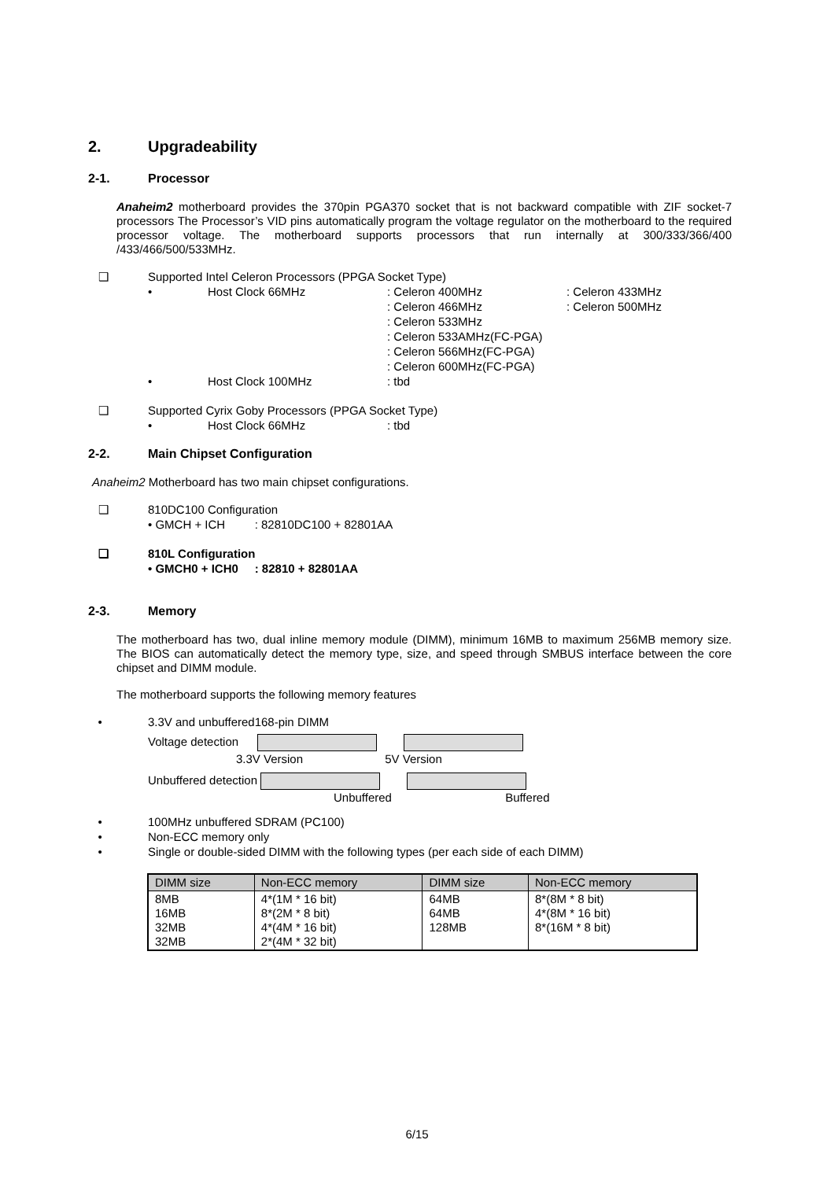2. Upgradeability
2-1. Processor
Anaheim2 motherboard provides the 370pin PGA370 socket that is not backward compatible with ZIF socket-7 processors The Processor’s VID pins automatically program the voltage regulator on the motherboard to the required processor voltage. The motherboard supports processors that run internally at 300/333/366/400 /433/466/500/533MHz.
❑ Supported Intel Celeron Processors (PPGA Socket Type)
• Host Clock 66MHz: Celeron 400MHz
: Celeron 466MHz
: Celeron 533MHz
: Celeron 533AMHz(FC-PGA)
: Celeron 566MHz(FC-PGA)
: Celeron 600MHz(FC-PGA): Celeron 433MHz
: Celeron 500MHz
• Host Clock 100MHz: tbd
❑ Supported Cyrix Goby Processors (PPGA Socket Type)
• Host Clock 66MHz: tbd
2-2. Main Chipset Configuration
Anaheim2 Motherboard has two main chipset configurations.
❑ 810DC100 Configuration
• GMCH + ICH : 82810DC100 + 82801AA
❑ 810L Configuration
• GMCH0 + ICH0 : 82810 + 82801AA
2-3. Memory
The motherboard has two, dual inline memory module (DIMM), minimum 16MB to maximum 256MB memory size. The BIOS can automatically detect the memory type, size, and speed through SMBUS interface between the core chipset and DIMM module.
The motherboard supports the following memory features
• 3.3V and unbuffered168-pin DIMM
Voltage detection
3.3V Version 5V Version
Unbuffered detection
Unbuffered Buffered
• 100MHz unbuffered SDRAM (PC100)
• Non-ECC memory only
• Single or double-sided DIMM with the following types (per each side of each DIMM)
| DIMM size | Non-ECC memory | DIMM size | Non-ECC memory |
| --- | --- | --- | --- |
| 8MB 16MB 32MB 32MB | 4*(1M * 16 bit) 8*(2M * 8 bit) 4*(4M * 16 bit) 2*(4M * 32 bit) | 64MB 64MB 128MB | 8*(8M * 8 bit) 4*(8M * 16 bit) 8*(16M * 8 bit) |
6/15